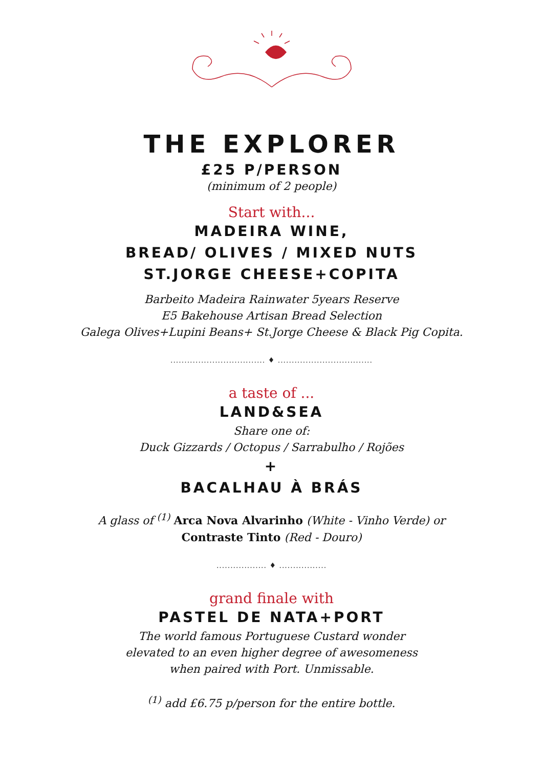THE EXPLORER
£25 P/PERSON
(minimum of 2 people)
Start with...
MADEIRA WINE,
BREAD/ OLIVES / MIXED NUTS
ST.JORGE CHEESE+COPITA
Barbeito Madeira Rainwater 5years Reserve
E5 Bakehouse Artisan Bread Selection
Galega Olives+Lupini Beans+ St.Jorge Cheese & Black Pig Copita.
.................................. ♦ ..................................
a taste of ...
LAND&SEA
Share one of:
Duck Gizzards / Octopus / Sarrabulho / Rojões
+
BACALHAU À BRÁS
A glass of <sup>(1)</sup> Arca Nova Alvarinho (White - Vinho Verde) or
Contraste Tinto (Red - Douro)
.................. ♦ .................
grand finale with
PASTEL DE NATA+PORT
The world famous Portuguese Custard wonder
elevated to an even higher degree of awesomeness
when paired with Port. Unmissable.
<sup>(1)</sup> add £6.75 p/person for the entire bottle.